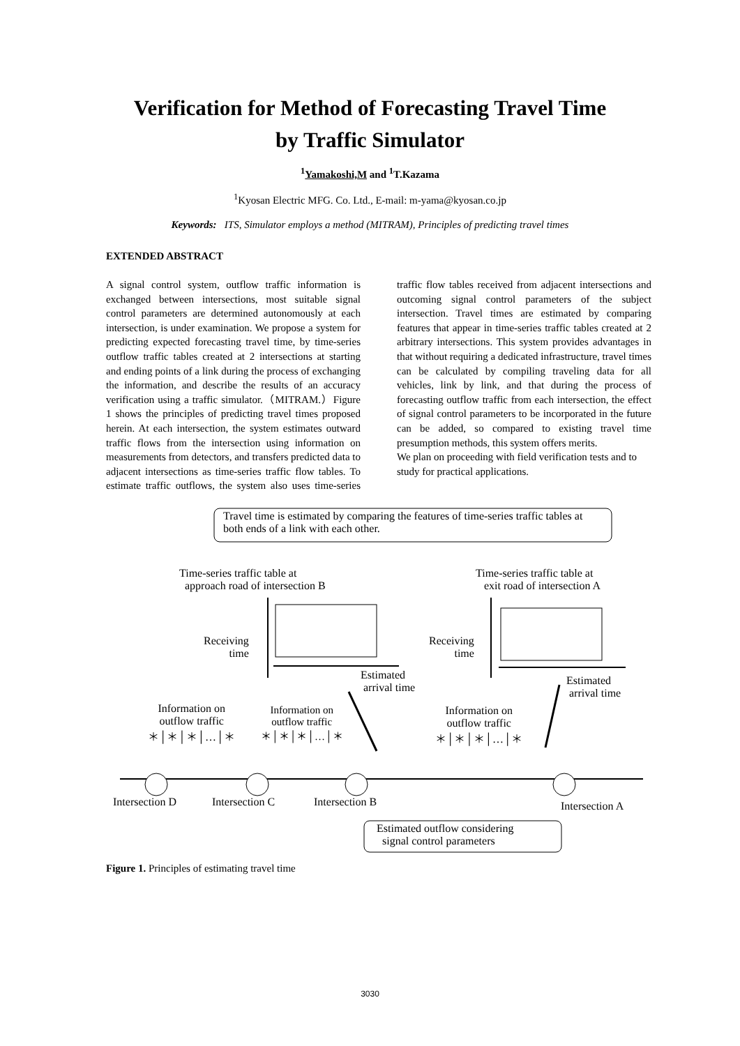Verification for Method of Forecasting Travel Time
by Traffic Simulator
<sup>1</sup> Yamakoshi,M and <sup>1</sup>T.Kazama
<sup>1</sup> Kyosan Electric MFG. Co. Ltd., E-mail: m-yama@kyosan.co.jp
Keywords: ITS, Simulator employs a method (MITRAM), Principles of predicting travel times
EXTENDED ABSTRACT
A signal control system, outflow traffic information is exchanged between intersections, most suitable signal control parameters are determined autonomously at each intersection, is under examination. We propose a system for predicting expected forecasting travel time, by time-series outflow traffic tables created at 2 intersections at starting and ending points of a link during the process of exchanging the information, and describe the results of an accuracy verification using a traffic simulator.（MITRAM.）Figure 1 shows the principles of predicting travel times proposed herein. At each intersection, the system estimates outward traffic flows from the intersection using information on measurements from detectors, and transfers predicted data to adjacent intersections as time-series traffic flow tables. To estimate traffic outflows, the system also uses time-series traffic flow tables received from adjacent intersections and outcoming signal control parameters of the subject intersection. Travel times are estimated by comparing features that appear in time-series traffic tables created at 2 arbitrary intersections. This system provides advantages in that without requiring a dedicated infrastructure, travel times can be calculated by compiling traveling data for all vehicles, link by link, and that during the process of forecasting outflow traffic from each intersection, the effect of signal control parameters to be incorporated in the future can be added, so compared to existing travel time presumption methods, this system offers merits.
We plan on proceeding with field verification tests and to study for practical applications.
Travel time is estimated by comparing the features of time-series traffic tables at both ends of a link with each other.
Time-series traffic table at
approach road of intersection B
Time-series traffic table at
exit road of intersection A
Receiving
time
Receiving
time
Estimated
arrival time
Estimated
arrival time
Information on
outflow traffic
＊│＊│＊│…│＊
Information on
outflow traffic
＊│＊│＊│…│＊
Information on
outflow traffic
＊│＊│＊│…│＊
Intersection D Intersection C Intersection B Intersection A
Estimated outflow considering
signal control parameters
Figure 1. Principles of estimating travel time
3030